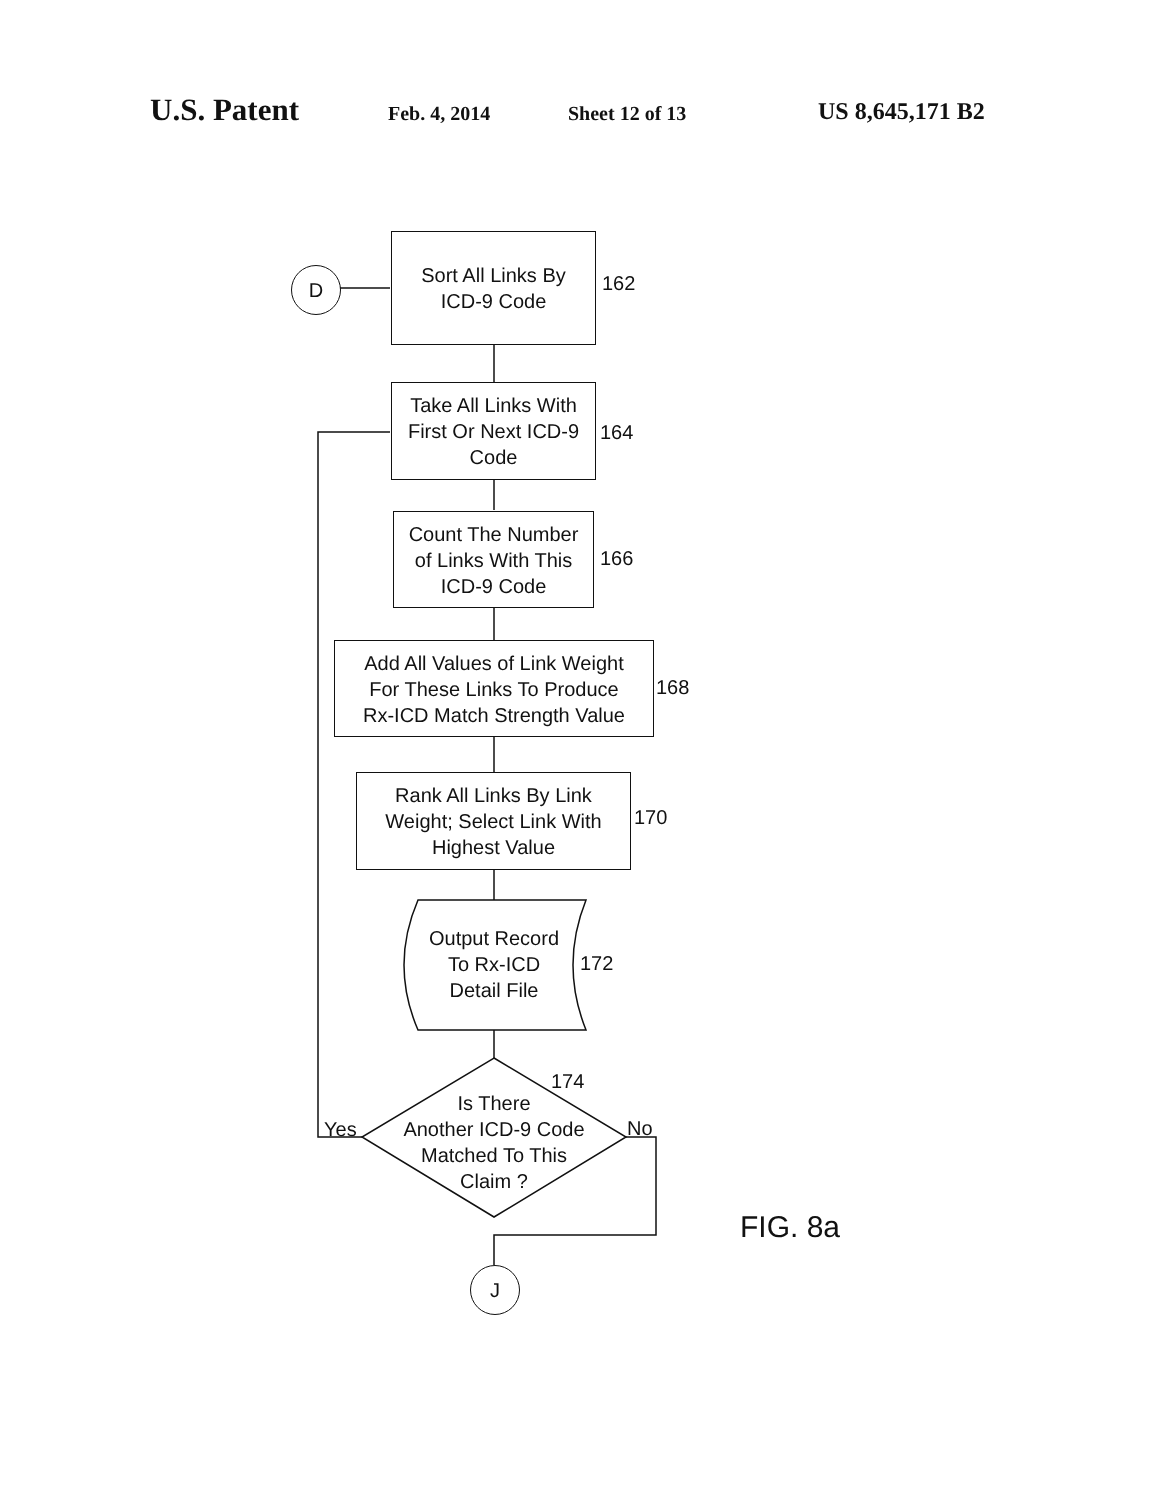U.S. Patent
Feb. 4, 2014 Sheet 12 of 13
US 8,645,171 B2
D
Sort All Links By
ICD-9 Code
162
Take All Links With
First Or Next ICD-9
Code
164
Count The Number
of Links With This
ICD-9 Code
166
Add All Values of Link Weight
For These Links To Produce
Rx-ICD Match Strength Value
168
Rank All Links By Link
Weight; Select Link With
Highest Value
170
Output Record
To Rx-ICD
Detail File
172
174
Is There
Another ICD-9 Code
Matched To This
Claim ?
Yes No
FIG. 8a
J